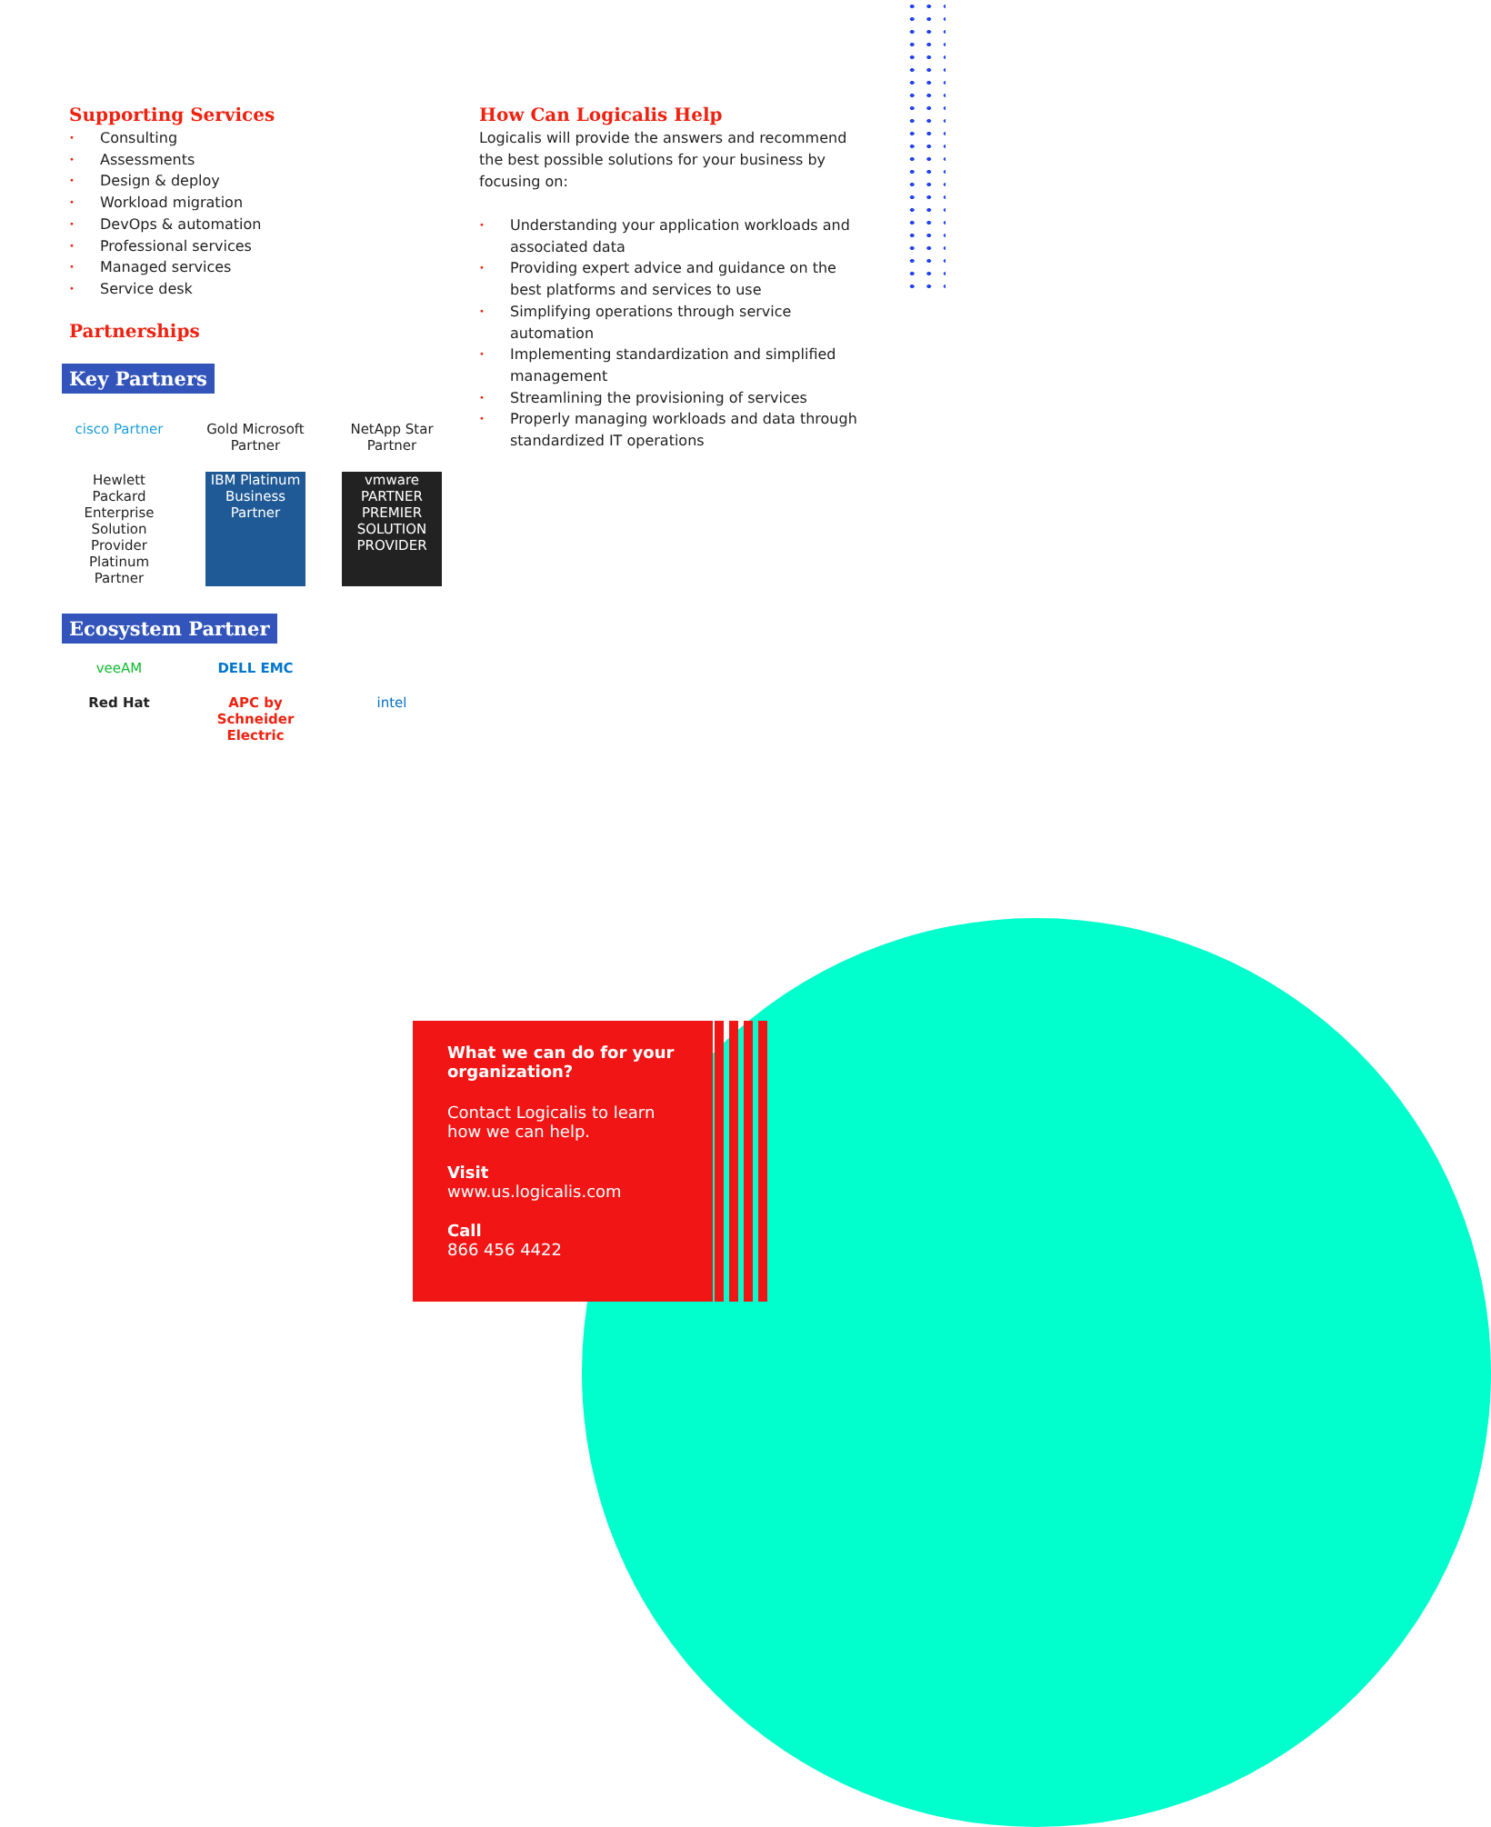Supporting Services
• Consulting
• Assessments
• Design & deploy
• Workload migration
• DevOps & automation
• Professional services
• Managed services
• Service desk
Partnerships
Key Partners
cisco Partner
Gold Microsoft Partner
NetApp Star Partner
Hewlett Packard Enterprise Solution Provider Platinum Partner
IBM Platinum Business Partner
vmware PARTNER PREMIER SOLUTION PROVIDER
Ecosystem Partner
veeAM
DELL EMC
Red Hat
APC by Schneider Electric
intel
How Can Logicalis Help
Logicalis will provide the answers and recommend the best possible solutions for your business by focusing on:
• Understanding your application workloads and associated data
• Providing expert advice and guidance on the best platforms and services to use
• Simplifying operations through service automation
• Implementing standardization and simplified management
• Streamlining the provisioning of services
• Properly managing workloads and data through standardized IT operations
What we can do for your organization?
Contact Logicalis to learn how we can help.
Visit
www.us.logicalis.com
Call
866 456 4422